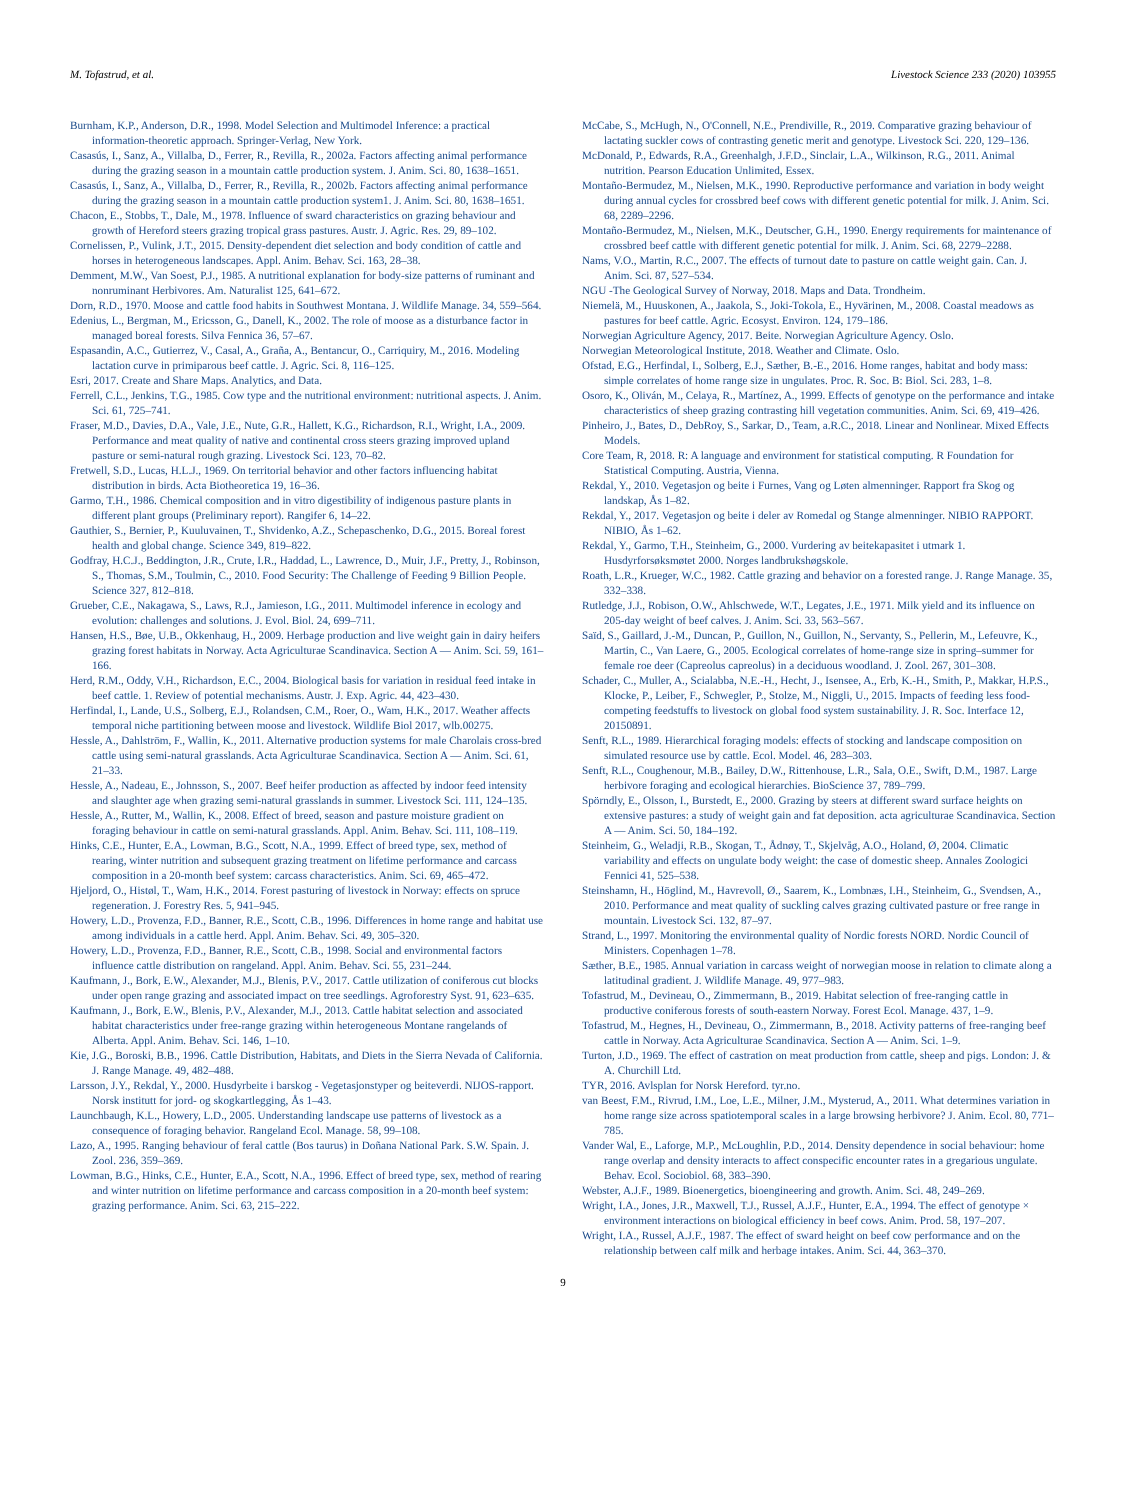M. Tofastrud, et al. Livestock Science 233 (2020) 103955
Burnham, K.P., Anderson, D.R., 1998. Model Selection and Multimodel Inference: a practical information-theoretic approach. Springer-Verlag, New York.
Casasús, I., Sanz, A., Villalba, D., Ferrer, R., Revilla, R., 2002a. Factors affecting animal performance during the grazing season in a mountain cattle production system. J. Anim. Sci. 80, 1638–1651.
Casasús, I., Sanz, A., Villalba, D., Ferrer, R., Revilla, R., 2002b. Factors affecting animal performance during the grazing season in a mountain cattle production system1. J. Anim. Sci. 80, 1638–1651.
Chacon, E., Stobbs, T., Dale, M., 1978. Influence of sward characteristics on grazing behaviour and growth of Hereford steers grazing tropical grass pastures. Austr. J. Agric. Res. 29, 89–102.
Cornelissen, P., Vulink, J.T., 2015. Density-dependent diet selection and body condition of cattle and horses in heterogeneous landscapes. Appl. Anim. Behav. Sci. 163, 28–38.
Demment, M.W., Van Soest, P.J., 1985. A nutritional explanation for body-size patterns of ruminant and nonruminant Herbivores. Am. Naturalist 125, 641–672.
Dorn, R.D., 1970. Moose and cattle food habits in Southwest Montana. J. Wildlife Manage. 34, 559–564.
Edenius, L., Bergman, M., Ericsson, G., Danell, K., 2002. The role of moose as a disturbance factor in managed boreal forests. Silva Fennica 36, 57–67.
Espasandin, A.C., Gutierrez, V., Casal, A., Graña, A., Bentancur, O., Carriquiry, M., 2016. Modeling lactation curve in primiparous beef cattle. J. Agric. Sci. 8, 116–125.
Esri, 2017. Create and Share Maps. Analytics, and Data.
Ferrell, C.L., Jenkins, T.G., 1985. Cow type and the nutritional environment: nutritional aspects. J. Anim. Sci. 61, 725–741.
Fraser, M.D., Davies, D.A., Vale, J.E., Nute, G.R., Hallett, K.G., Richardson, R.I., Wright, I.A., 2009. Performance and meat quality of native and continental cross steers grazing improved upland pasture or semi-natural rough grazing. Livestock Sci. 123, 70–82.
Fretwell, S.D., Lucas, H.L.J., 1969. On territorial behavior and other factors influencing habitat distribution in birds. Acta Biotheoretica 19, 16–36.
Garmo, T.H., 1986. Chemical composition and in vitro digestibility of indigenous pasture plants in different plant groups (Preliminary report). Rangifer 6, 14–22.
Gauthier, S., Bernier, P., Kuuluvainen, T., Shvidenko, A.Z., Schepaschenko, D.G., 2015. Boreal forest health and global change. Science 349, 819–822.
Godfray, H.C.J., Beddington, J.R., Crute, I.R., Haddad, L., Lawrence, D., Muir, J.F., Pretty, J., Robinson, S., Thomas, S.M., Toulmin, C., 2010. Food Security: The Challenge of Feeding 9 Billion People. Science 327, 812–818.
Grueber, C.E., Nakagawa, S., Laws, R.J., Jamieson, I.G., 2011. Multimodel inference in ecology and evolution: challenges and solutions. J. Evol. Biol. 24, 699–711.
Hansen, H.S., Bøe, U.B., Okkenhaug, H., 2009. Herbage production and live weight gain in dairy heifers grazing forest habitats in Norway. Acta Agriculturae Scandinavica. Section A — Anim. Sci. 59, 161–166.
Herd, R.M., Oddy, V.H., Richardson, E.C., 2004. Biological basis for variation in residual feed intake in beef cattle. 1. Review of potential mechanisms. Austr. J. Exp. Agric. 44, 423–430.
Herfindal, I., Lande, U.S., Solberg, E.J., Rolandsen, C.M., Roer, O., Wam, H.K., 2017. Weather affects temporal niche partitioning between moose and livestock. Wildlife Biol 2017, wlb.00275.
Hessle, A., Dahlström, F., Wallin, K., 2011. Alternative production systems for male Charolais cross-bred cattle using semi-natural grasslands. Acta Agriculturae Scandinavica. Section A — Anim. Sci. 61, 21–33.
Hessle, A., Nadeau, E., Johnsson, S., 2007. Beef heifer production as affected by indoor feed intensity and slaughter age when grazing semi-natural grasslands in summer. Livestock Sci. 111, 124–135.
Hessle, A., Rutter, M., Wallin, K., 2008. Effect of breed, season and pasture moisture gradient on foraging behaviour in cattle on semi-natural grasslands. Appl. Anim. Behav. Sci. 111, 108–119.
Hinks, C.E., Hunter, E.A., Lowman, B.G., Scott, N.A., 1999. Effect of breed type, sex, method of rearing, winter nutrition and subsequent grazing treatment on lifetime performance and carcass composition in a 20-month beef system: carcass characteristics. Anim. Sci. 69, 465–472.
Hjeljord, O., Histøl, T., Wam, H.K., 2014. Forest pasturing of livestock in Norway: effects on spruce regeneration. J. Forestry Res. 5, 941–945.
Howery, L.D., Provenza, F.D., Banner, R.E., Scott, C.B., 1996. Differences in home range and habitat use among individuals in a cattle herd. Appl. Anim. Behav. Sci. 49, 305–320.
Howery, L.D., Provenza, F.D., Banner, R.E., Scott, C.B., 1998. Social and environmental factors influence cattle distribution on rangeland. Appl. Anim. Behav. Sci. 55, 231–244.
Kaufmann, J., Bork, E.W., Alexander, M.J., Blenis, P.V., 2017. Cattle utilization of coniferous cut blocks under open range grazing and associated impact on tree seedlings. Agroforestry Syst. 91, 623–635.
Kaufmann, J., Bork, E.W., Blenis, P.V., Alexander, M.J., 2013. Cattle habitat selection and associated habitat characteristics under free-range grazing within heterogeneous Montane rangelands of Alberta. Appl. Anim. Behav. Sci. 146, 1–10.
Kie, J.G., Boroski, B.B., 1996. Cattle Distribution, Habitats, and Diets in the Sierra Nevada of California. J. Range Manage. 49, 482–488.
Larsson, J.Y., Rekdal, Y., 2000. Husdyrbeite i barskog - Vegetasjonstyper og beiteverdi. NIJOS-rapport. Norsk institutt for jord- og skogkartlegging, Ås 1–43.
Launchbaugh, K.L., Howery, L.D., 2005. Understanding landscape use patterns of livestock as a consequence of foraging behavior. Rangeland Ecol. Manage. 58, 99–108.
Lazo, A., 1995. Ranging behaviour of feral cattle (Bos taurus) in Doñana National Park. S.W. Spain. J. Zool. 236, 359–369.
Lowman, B.G., Hinks, C.E., Hunter, E.A., Scott, N.A., 1996. Effect of breed type, sex, method of rearing and winter nutrition on lifetime performance and carcass composition in a 20-month beef system: grazing performance. Anim. Sci. 63, 215–222.
McCabe, S., McHugh, N., O'Connell, N.E., Prendiville, R., 2019. Comparative grazing behaviour of lactating suckler cows of contrasting genetic merit and genotype. Livestock Sci. 220, 129–136.
McDonald, P., Edwards, R.A., Greenhalgh, J.F.D., Sinclair, L.A., Wilkinson, R.G., 2011. Animal nutrition. Pearson Education Unlimited, Essex.
Montaño-Bermudez, M., Nielsen, M.K., 1990. Reproductive performance and variation in body weight during annual cycles for crossbred beef cows with different genetic potential for milk. J. Anim. Sci. 68, 2289–2296.
Montaño-Bermudez, M., Nielsen, M.K., Deutscher, G.H., 1990. Energy requirements for maintenance of crossbred beef cattle with different genetic potential for milk. J. Anim. Sci. 68, 2279–2288.
Nams, V.O., Martin, R.C., 2007. The effects of turnout date to pasture on cattle weight gain. Can. J. Anim. Sci. 87, 527–534.
NGU -The Geological Survey of Norway, 2018. Maps and Data. Trondheim.
Niemelä, M., Huuskonen, A., Jaakola, S., Joki-Tokola, E., Hyvärinen, M., 2008. Coastal meadows as pastures for beef cattle. Agric. Ecosyst. Environ. 124, 179–186.
Norwegian Agriculture Agency, 2017. Beite. Norwegian Agriculture Agency. Oslo.
Norwegian Meteorological Institute, 2018. Weather and Climate. Oslo.
Ofstad, E.G., Herfindal, I., Solberg, E.J., Sæther, B.-E., 2016. Home ranges, habitat and body mass: simple correlates of home range size in ungulates. Proc. R. Soc. B: Biol. Sci. 283, 1–8.
Osoro, K., Oliván, M., Celaya, R., Martínez, A., 1999. Effects of genotype on the performance and intake characteristics of sheep grazing contrasting hill vegetation communities. Anim. Sci. 69, 419–426.
Pinheiro, J., Bates, D., DebRoy, S., Sarkar, D., Team, a.R.C., 2018. Linear and Nonlinear. Mixed Effects Models.
Core Team, R, 2018. R: A language and environment for statistical computing. R Foundation for Statistical Computing. Austria, Vienna.
Rekdal, Y., 2010. Vegetasjon og beite i Furnes, Vang og Løten almenninger. Rapport fra Skog og landskap, Ås 1–82.
Rekdal, Y., 2017. Vegetasjon og beite i deler av Romedal og Stange almenninger. NIBIO RAPPORT. NIBIO, Ås 1–62.
Rekdal, Y., Garmo, T.H., Steinheim, G., 2000. Vurdering av beitekapasitet i utmark 1. Husdyrforsøksmøtet 2000. Norges landbrukshøgskole.
Roath, L.R., Krueger, W.C., 1982. Cattle grazing and behavior on a forested range. J. Range Manage. 35, 332–338.
Rutledge, J.J., Robison, O.W., Ahlschwede, W.T., Legates, J.E., 1971. Milk yield and its influence on 205-day weight of beef calves. J. Anim. Sci. 33, 563–567.
Saïd, S., Gaillard, J.-M., Duncan, P., Guillon, N., Guillon, N., Servanty, S., Pellerin, M., Lefeuvre, K., Martin, C., Van Laere, G., 2005. Ecological correlates of home-range size in spring–summer for female roe deer (Capreolus capreolus) in a deciduous woodland. J. Zool. 267, 301–308.
Schader, C., Muller, A., Scialabba, N.E.-H., Hecht, J., Isensee, A., Erb, K.-H., Smith, P., Makkar, H.P.S., Klocke, P., Leiber, F., Schwegler, P., Stolze, M., Niggli, U., 2015. Impacts of feeding less food-competing feedstuffs to livestock on global food system sustainability. J. R. Soc. Interface 12, 20150891.
Senft, R.L., 1989. Hierarchical foraging models: effects of stocking and landscape composition on simulated resource use by cattle. Ecol. Model. 46, 283–303.
Senft, R.L., Coughenour, M.B., Bailey, D.W., Rittenhouse, L.R., Sala, O.E., Swift, D.M., 1987. Large herbivore foraging and ecological hierarchies. BioScience 37, 789–799.
Spörndly, E., Olsson, I., Burstedt, E., 2000. Grazing by steers at different sward surface heights on extensive pastures: a study of weight gain and fat deposition. acta agriculturae Scandinavica. Section A — Anim. Sci. 50, 184–192.
Steinheim, G., Weladji, R.B., Skogan, T., Ådnøy, T., Skjelvåg, A.O., Holand, Ø, 2004. Climatic variability and effects on ungulate body weight: the case of domestic sheep. Annales Zoologici Fennici 41, 525–538.
Steinshamn, H., Höglind, M., Havrevoll, Ø., Saarem, K., Lombnæs, I.H., Steinheim, G., Svendsen, A., 2010. Performance and meat quality of suckling calves grazing cultivated pasture or free range in mountain. Livestock Sci. 132, 87–97.
Strand, L., 1997. Monitoring the environmental quality of Nordic forests NORD. Nordic Council of Ministers. Copenhagen 1–78.
Sæther, B.E., 1985. Annual variation in carcass weight of norwegian moose in relation to climate along a latitudinal gradient. J. Wildlife Manage. 49, 977–983.
Tofastrud, M., Devineau, O., Zimmermann, B., 2019. Habitat selection of free-ranging cattle in productive coniferous forests of south-eastern Norway. Forest Ecol. Manage. 437, 1–9.
Tofastrud, M., Hegnes, H., Devineau, O., Zimmermann, B., 2018. Activity patterns of free-ranging beef cattle in Norway. Acta Agriculturae Scandinavica. Section A — Anim. Sci. 1–9.
Turton, J.D., 1969. The effect of castration on meat production from cattle, sheep and pigs. London: J. & A. Churchill Ltd.
TYR, 2016. Avlsplan for Norsk Hereford. tyr.no.
van Beest, F.M., Rivrud, I.M., Loe, L.E., Milner, J.M., Mysterud, A., 2011. What determines variation in home range size across spatiotemporal scales in a large browsing herbivore? J. Anim. Ecol. 80, 771–785.
Vander Wal, E., Laforge, M.P., McLoughlin, P.D., 2014. Density dependence in social behaviour: home range overlap and density interacts to affect conspecific encounter rates in a gregarious ungulate. Behav. Ecol. Sociobiol. 68, 383–390.
Webster, A.J.F., 1989. Bioenergetics, bioengineering and growth. Anim. Sci. 48, 249–269.
Wright, I.A., Jones, J.R., Maxwell, T.J., Russel, A.J.F., Hunter, E.A., 1994. The effect of genotype × environment interactions on biological efficiency in beef cows. Anim. Prod. 58, 197–207.
Wright, I.A., Russel, A.J.F., 1987. The effect of sward height on beef cow performance and on the relationship between calf milk and herbage intakes. Anim. Sci. 44, 363–370.
9